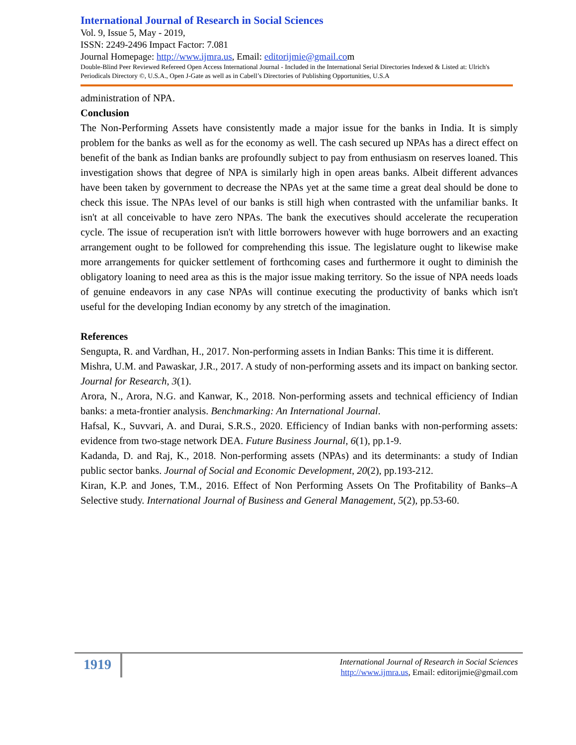International Journal of Research in Social Sciences
Vol. 9, Issue 5, May - 2019,
ISSN: 2249-2496 Impact Factor: 7.081
Journal Homepage: http://www.ijmra.us, Email: editorijmie@gmail.com
Double-Blind Peer Reviewed Refereed Open Access International Journal - Included in the International Serial Directories Indexed & Listed at: Ulrich's Periodicals Directory ©, U.S.A., Open J-Gate as well as in Cabell’s Directories of Publishing Opportunities, U.S.A
administration of NPA.
Conclusion
The Non-Performing Assets have consistently made a major issue for the banks in India. It is simply problem for the banks as well as for the economy as well. The cash secured up NPAs has a direct effect on benefit of the bank as Indian banks are profoundly subject to pay from enthusiasm on reserves loaned. This investigation shows that degree of NPA is similarly high in open areas banks. Albeit different advances have been taken by government to decrease the NPAs yet at the same time a great deal should be done to check this issue. The NPAs level of our banks is still high when contrasted with the unfamiliar banks. It isn't at all conceivable to have zero NPAs. The bank the executives should accelerate the recuperation cycle. The issue of recuperation isn't with little borrowers however with huge borrowers and an exacting arrangement ought to be followed for comprehending this issue. The legislature ought to likewise make more arrangements for quicker settlement of forthcoming cases and furthermore it ought to diminish the obligatory loaning to need area as this is the major issue making territory. So the issue of NPA needs loads of genuine endeavors in any case NPAs will continue executing the productivity of banks which isn't useful for the developing Indian economy by any stretch of the imagination.
References
Sengupta, R. and Vardhan, H., 2017. Non-performing assets in Indian Banks: This time it is different.
Mishra, U.M. and Pawaskar, J.R., 2017. A study of non-performing assets and its impact on banking sector. Journal for Research, 3(1).
Arora, N., Arora, N.G. and Kanwar, K., 2018. Non-performing assets and technical efficiency of Indian banks: a meta-frontier analysis. Benchmarking: An International Journal.
Hafsal, K., Suvvari, A. and Durai, S.R.S., 2020. Efficiency of Indian banks with non-performing assets: evidence from two-stage network DEA. Future Business Journal, 6(1), pp.1-9.
Kadanda, D. and Raj, K., 2018. Non-performing assets (NPAs) and its determinants: a study of Indian public sector banks. Journal of Social and Economic Development, 20(2), pp.193-212.
Kiran, K.P. and Jones, T.M., 2016. Effect of Non Performing Assets On The Profitability of Banks–A Selective study. International Journal of Business and General Management, 5(2), pp.53-60.
1919
International Journal of Research in Social Sciences
http://www.ijmra.us, Email: editorijmie@gmail.com